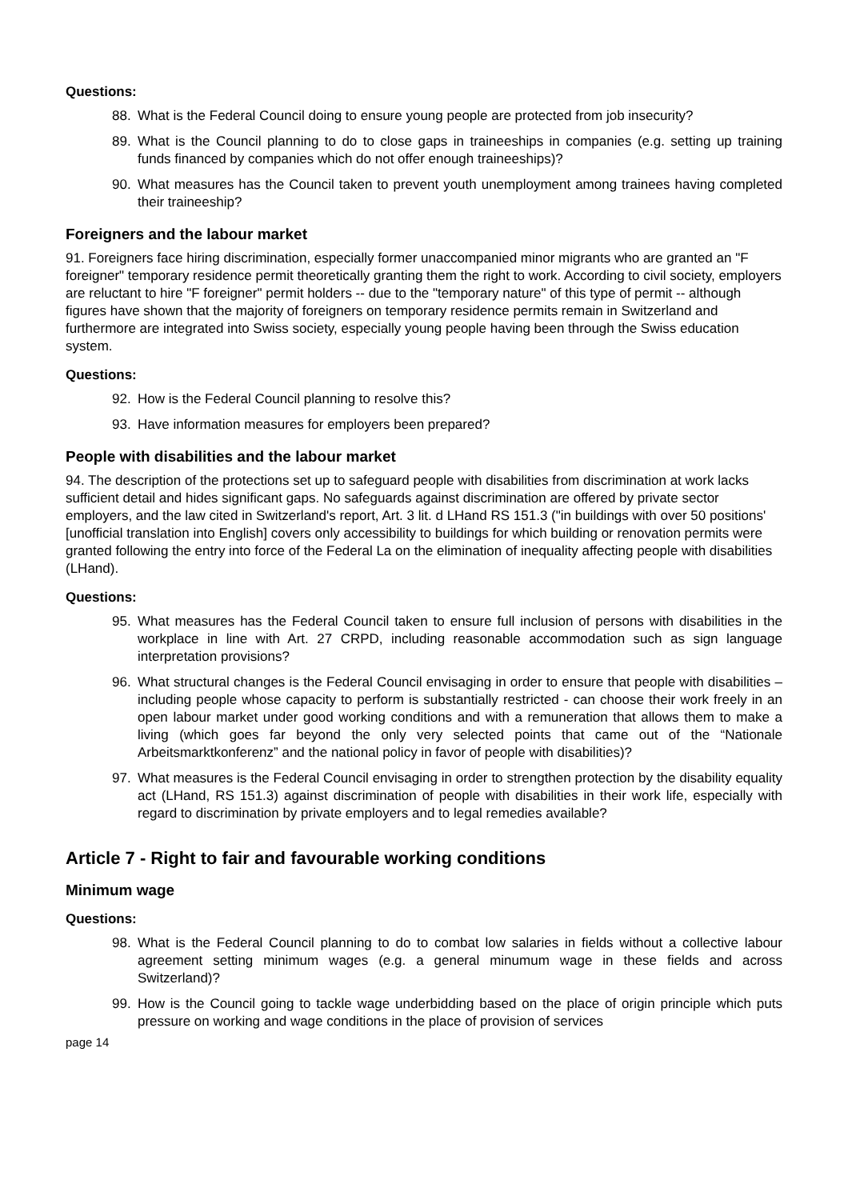Questions:
88. What is the Federal Council doing to ensure young people are protected from job insecurity?
89. What is the Council planning to do to close gaps in traineeships in companies (e.g. setting up training funds financed by companies which do not offer enough traineeships)?
90. What measures has the Council taken to prevent youth unemployment among trainees having completed their traineeship?
Foreigners and the labour market
91. Foreigners face hiring discrimination, especially former unaccompanied minor migrants who are granted an "F foreigner" temporary residence permit theoretically granting them the right to work. According to civil society, employers are reluctant to hire "F foreigner" permit holders -- due to the "temporary nature" of this type of permit -- although figures have shown that the majority of foreigners on temporary residence permits remain in Switzerland and furthermore are integrated into Swiss society, especially young people having been through the Swiss education system.
Questions:
92. How is the Federal Council planning to resolve this?
93. Have information measures for employers been prepared?
People with disabilities and the labour market
94. The description of the protections set up to safeguard people with disabilities from discrimination at work lacks sufficient detail and hides significant gaps. No safeguards against discrimination are offered by private sector employers, and the law cited in Switzerland's report, Art. 3 lit. d LHand RS 151.3 ("in buildings with over 50 positions' [unofficial translation into English] covers only accessibility to buildings for which building or renovation permits were granted following the entry into force of the Federal La on the elimination of inequality affecting people with disabilities (LHand).
Questions:
95. What measures has the Federal Council taken to ensure full inclusion of persons with disabilities in the workplace in line with Art. 27 CRPD, including reasonable accommodation such as sign language interpretation provisions?
96. What structural changes is the Federal Council envisaging in order to ensure that people with disabilities – including people whose capacity to perform is substantially restricted - can choose their work freely in an open labour market under good working conditions and with a remuneration that allows them to make a living (which goes far beyond the only very selected points that came out of the “Nationale Arbeitsmarktkonferenz” and the national policy in favor of people with disabilities)?
97. What measures is the Federal Council envisaging in order to strengthen protection by the disability equality act (LHand, RS 151.3) against discrimination of people with disabilities in their work life, especially with regard to discrimination by private employers and to legal remedies available?
Article 7 - Right to fair and favourable working conditions
Minimum wage
Questions:
98. What is the Federal Council planning to do to combat low salaries in fields without a collective labour agreement setting minimum wages (e.g. a general minumum wage in these fields and across Switzerland)?
99. How is the Council going to tackle wage underbidding based on the place of origin principle which puts pressure on working and wage conditions in the place of provision of services
page 14